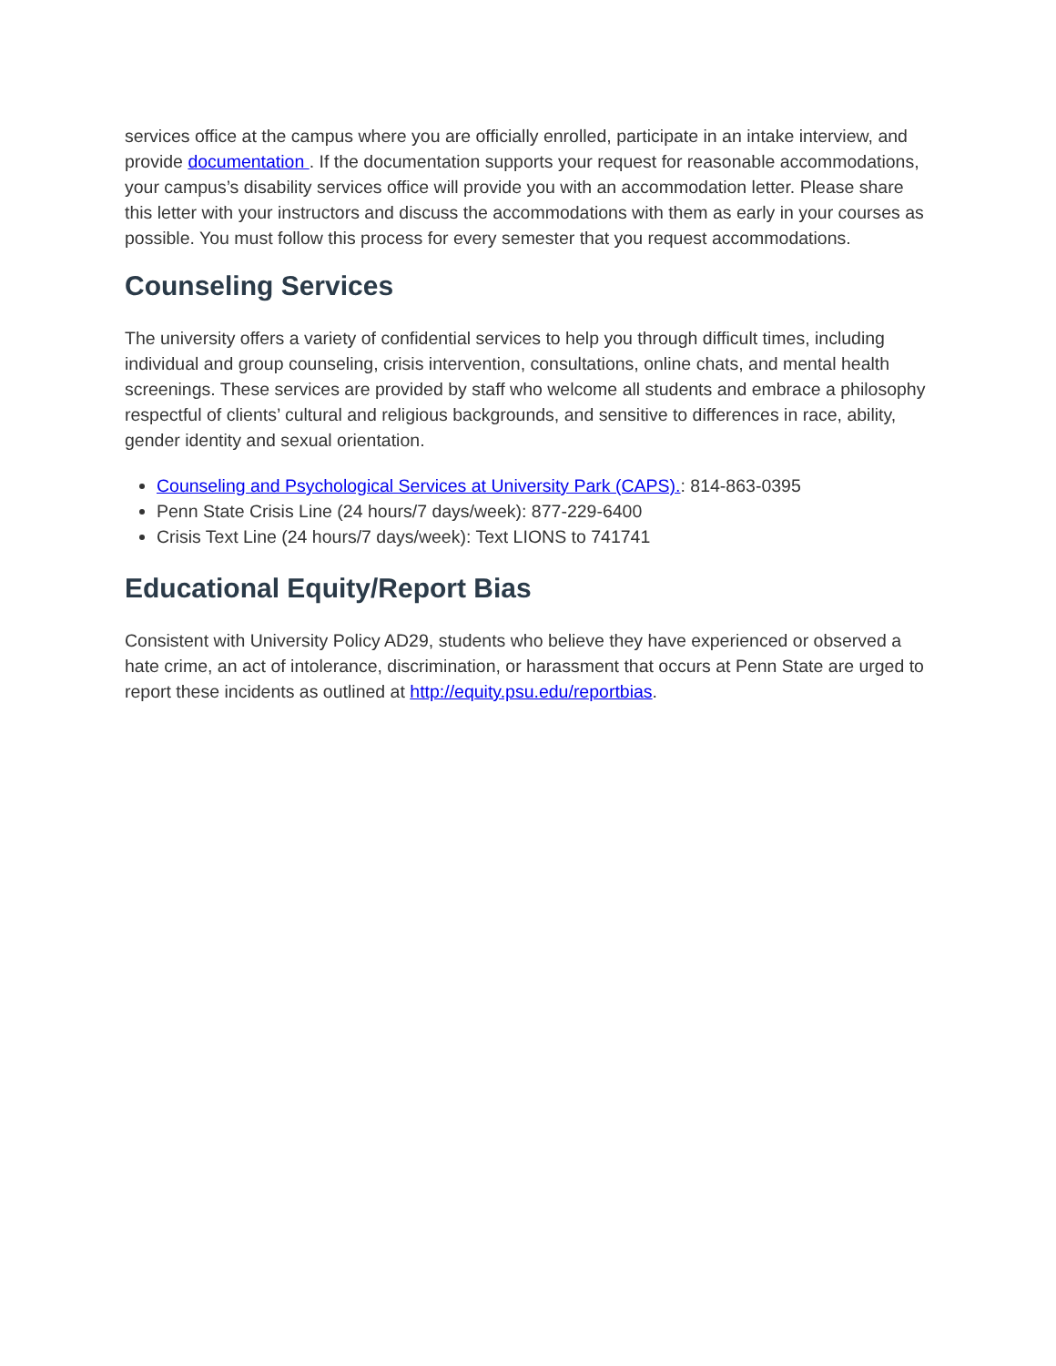services office at the campus where you are officially enrolled, participate in an intake interview, and provide documentation . If the documentation supports your request for reasonable accommodations, your campus’s disability services office will provide you with an accommodation letter. Please share this letter with your instructors and discuss the accommodations with them as early in your courses as possible. You must follow this process for every semester that you request accommodations.
Counseling Services
The university offers a variety of confidential services to help you through difficult times, including individual and group counseling, crisis intervention, consultations, online chats, and mental health screenings. These services are provided by staff who welcome all students and embrace a philosophy respectful of clients’ cultural and religious backgrounds, and sensitive to differences in race, ability, gender identity and sexual orientation.
Counseling and Psychological Services at University Park (CAPS).: 814-863-0395
Penn State Crisis Line (24 hours/7 days/week): 877-229-6400
Crisis Text Line (24 hours/7 days/week): Text LIONS to 741741
Educational Equity/Report Bias
Consistent with University Policy AD29, students who believe they have experienced or observed a hate crime, an act of intolerance, discrimination, or harassment that occurs at Penn State are urged to report these incidents as outlined at http://equity.psu.edu/reportbias.